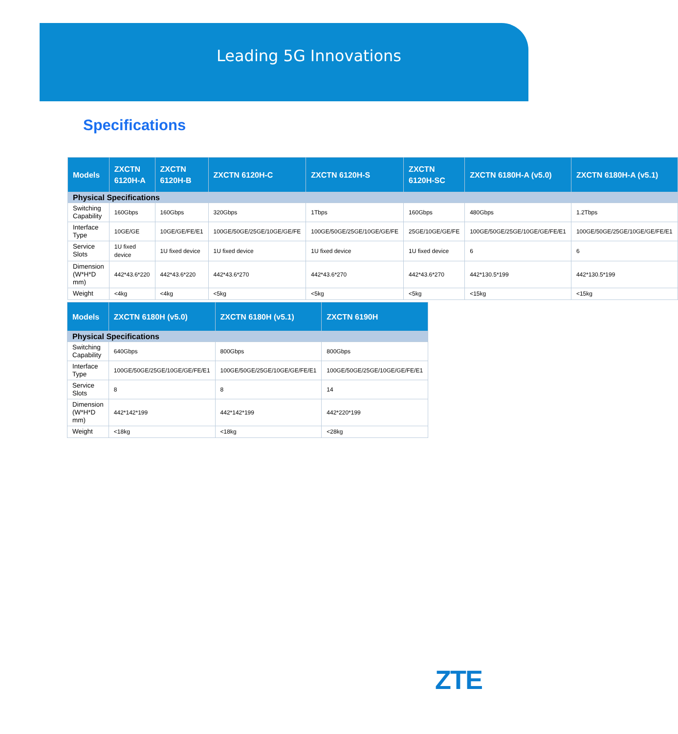Leading 5G Innovations
Specifications
| Models | ZXCTN 6120H-A | ZXCTN 6120H-B | ZXCTN 6120H-C | ZXCTN 6120H-S | ZXCTN 6120H-SC | ZXCTN 6180H-A (v5.0) | ZXCTN 6180H-A (v5.1) |
| --- | --- | --- | --- | --- | --- | --- | --- |
| Physical Specifications | | | | | | | |
| Switching Capability | 160Gbps | 160Gbps | 320Gbps | 1Tbps | 160Gbps | 480Gbps | 1.2Tbps |
| Interface Type | 10GE/GE | 10GE/GE/FE/E1 | 100GE/50GE/25GE/10GE/GE/FE | 100GE/50GE/25GE/10GE/GE/FE | 25GE/10GE/GE/FE | 100GE/50GE/25GE/10GE/GE/FE/E1 | 100GE/50GE/25GE/10GE/GE/FE/E1 |
| Service Slots | 1U fixed device | 1U fixed device | 1U fixed device | 1U fixed device | 1U fixed device | 6 | 6 |
| Dimension (W*H*D mm) | 442*43.6*220 | 442*43.6*220 | 442*43.6*270 | 442*43.6*270 | 442*43.6*270 | 442*130.5*199 | 442*130.5*199 |
| Weight | <4kg | <4kg | <5kg | <5kg | <5kg | <15kg | <15kg |
| Models | ZXCTN 6180H (v5.0) | ZXCTN 6180H (v5.1) | ZXCTN 6190H |
| --- | --- | --- | --- |
| Physical Specifications | | | |
| Switching Capability | 640Gbps | 800Gbps | 800Gbps |
| Interface Type | 100GE/50GE/25GE/10GE/GE/FE/E1 | 100GE/50GE/25GE/10GE/GE/FE/E1 | 100GE/50GE/25GE/10GE/GE/FE/E1 |
| Service Slots | 8 | 8 | 14 |
| Dimension (W*H*D mm) | 442*142*199 | 442*142*199 | 442*220*199 |
| Weight | <18kg | <18kg | <28kg |
ZTE